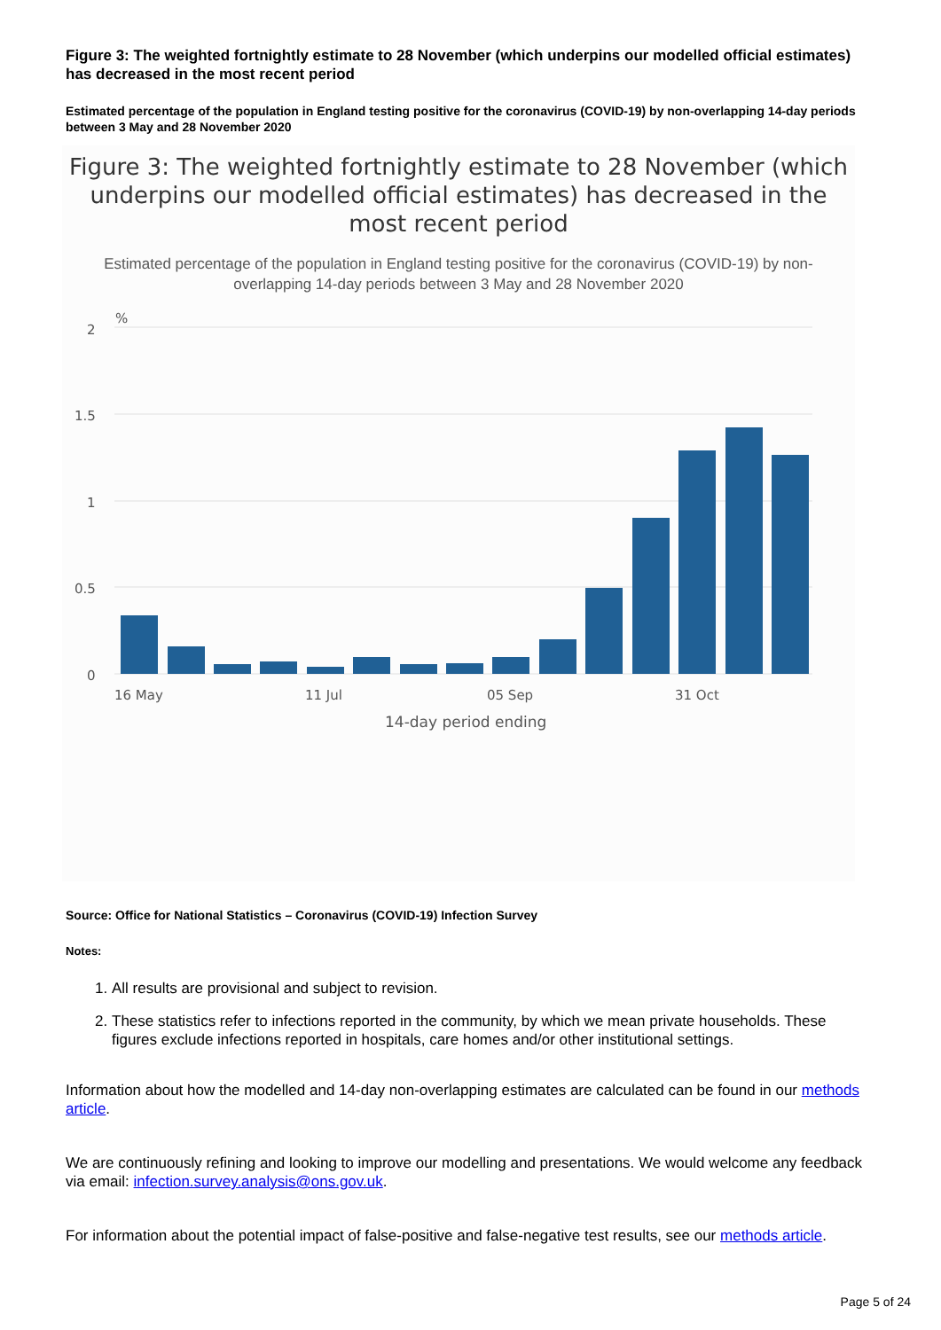Figure 3: The weighted fortnightly estimate to 28 November (which underpins our modelled official estimates) has decreased in the most recent period
Estimated percentage of the population in England testing positive for the coronavirus (COVID-19) by non-overlapping 14-day periods between 3 May and 28 November 2020
Figure 3: The weighted fortnightly estimate to 28 November (which underpins our modelled official estimates) has decreased in the most recent period
Estimated percentage of the population in England testing positive for the coronavirus (COVID-19) by non-overlapping 14-day periods between 3 May and 28 November 2020
%
2
1.5
1
0.5
0
16 May
11 Jul
05 Sep
31 Oct
14-day period ending
Source: Office for National Statistics – Coronavirus (COVID-19) Infection Survey
Notes:
1. All results are provisional and subject to revision.
2. These statistics refer to infections reported in the community, by which we mean private households. These figures exclude infections reported in hospitals, care homes and/or other institutional settings.
Information about how the modelled and 14-day non-overlapping estimates are calculated can be found in our methods article.
We are continuously refining and looking to improve our modelling and presentations. We would welcome any feedback via email: infection.survey.analysis@ons.gov.uk.
For information about the potential impact of false-positive and false-negative test results, see our methods article.
Page 5 of 24